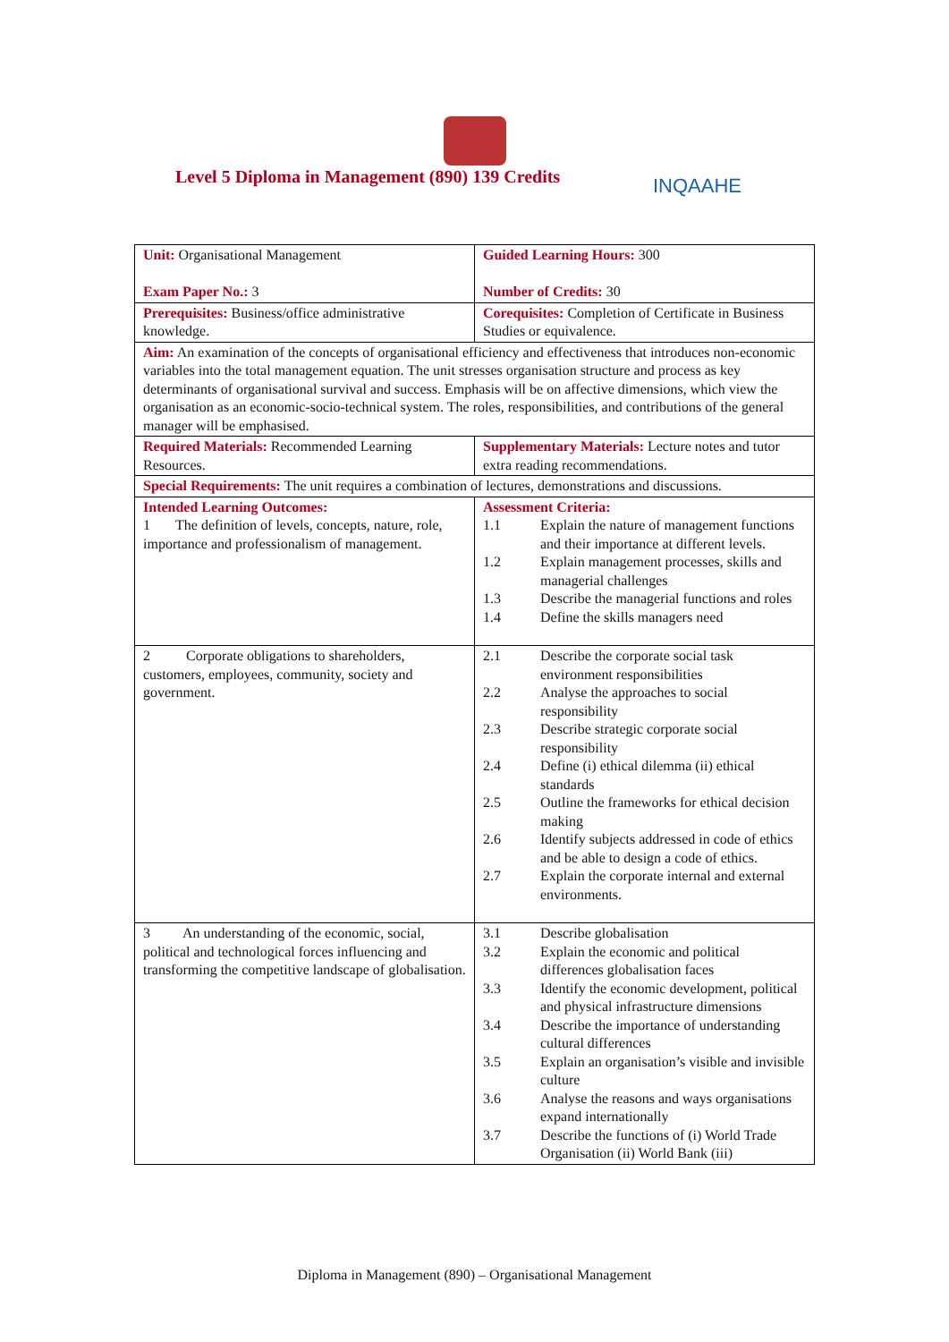Level 5 Diploma in Management (890) 139 Credits
INQAAHE
| Unit: Organisational Management Exam Paper No.: 3 | Guided Learning Hours: 300 Number of Credits: 30 |
| Prerequisites: Business/office administrative knowledge. | Corequisites: Completion of Certificate in Business Studies or equivalence. |
| Aim: An examination of the concepts of organisational efficiency and effectiveness that introduces non-economic variables into the total management equation. The unit stresses organisation structure and process as key determinants of organisational survival and success. Emphasis will be on affective dimensions, which view the organisation as an economic-socio-technical system. The roles, responsibilities, and contributions of the general manager will be emphasised. | |
| Required Materials: Recommended Learning Resources. | Supplementary Materials: Lecture notes and tutor extra reading recommendations. |
| Special Requirements: The unit requires a combination of lectures, demonstrations and discussions. | |
| Intended Learning Outcomes: 1 The definition of levels, concepts, nature, role, importance and professionalism of management. | Assessment Criteria: 1.1 Explain the nature of management functions and their importance at different levels. 1.2 Explain management processes, skills and managerial challenges 1.3 Describe the managerial functions and roles 1.4 Define the skills managers need |
| 2 Corporate obligations to shareholders, customers, employees, community, society and government. | 2.1 Describe the corporate social task environment responsibilities 2.2 Analyse the approaches to social responsibility 2.3 Describe strategic corporate social responsibility 2.4 Define (i) ethical dilemma (ii) ethical standards 2.5 Outline the frameworks for ethical decision making 2.6 Identify subjects addressed in code of ethics and be able to design a code of ethics. 2.7 Explain the corporate internal and external environments. |
| 3 An understanding of the economic, social, political and technological forces influencing and transforming the competitive landscape of globalisation. | 3.1 Describe globalisation 3.2 Explain the economic and political differences globalisation faces 3.3 Identify the economic development, political and physical infrastructure dimensions 3.4 Describe the importance of understanding cultural differences 3.5 Explain an organisation’s visible and invisible culture 3.6 Analyse the reasons and ways organisations expand internationally 3.7 Describe the functions of (i) World Trade Organisation (ii) World Bank (iii) |
Diploma in Management (890) – Organisational Management